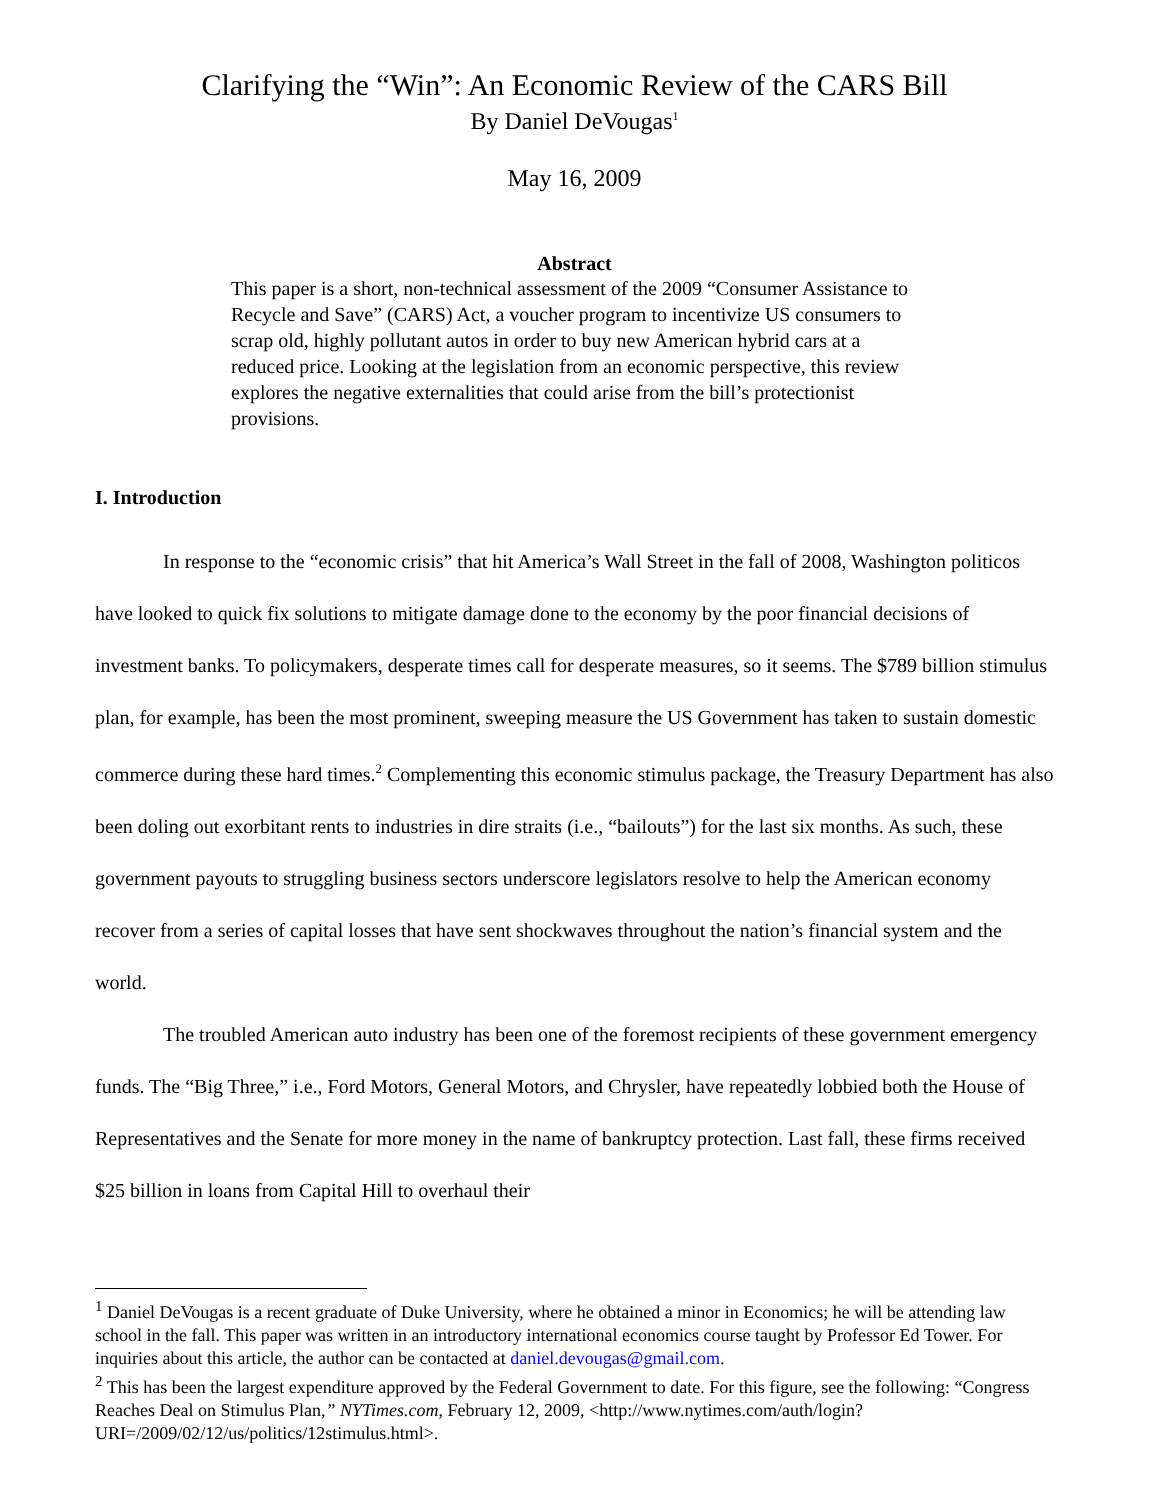Clarifying the “Win”: An Economic Review of the CARS Bill
By Daniel DeVougas<sup>1</sup>
May 16, 2009
Abstract
This paper is a short, non-technical assessment of the 2009 “Consumer Assistance to Recycle and Save” (CARS) Act, a voucher program to incentivize US consumers to scrap old, highly pollutant autos in order to buy new American hybrid cars at a reduced price. Looking at the legislation from an economic perspective, this review explores the negative externalities that could arise from the bill’s protectionist provisions.
I. Introduction
In response to the “economic crisis” that hit America’s Wall Street in the fall of 2008, Washington politicos have looked to quick fix solutions to mitigate damage done to the economy by the poor financial decisions of investment banks. To policymakers, desperate times call for desperate measures, so it seems. The $789 billion stimulus plan, for example, has been the most prominent, sweeping measure the US Government has taken to sustain domestic commerce during these hard times.<sup>2</sup> Complementing this economic stimulus package, the Treasury Department has also been doling out exorbitant rents to industries in dire straits (i.e., “bailouts”) for the last six months. As such, these government payouts to struggling business sectors underscore legislators resolve to help the American economy recover from a series of capital losses that have sent shockwaves throughout the nation’s financial system and the world.
The troubled American auto industry has been one of the foremost recipients of these government emergency funds. The “Big Three,” i.e., Ford Motors, General Motors, and Chrysler, have repeatedly lobbied both the House of Representatives and the Senate for more money in the name of bankruptcy protection. Last fall, these firms received $25 billion in loans from Capital Hill to overhaul their
<sup>1</sup> Daniel DeVougas is a recent graduate of Duke University, where he obtained a minor in Economics; he will be attending law school in the fall. This paper was written in an introductory international economics course taught by Professor Ed Tower. For inquiries about this article, the author can be contacted at daniel.devougas@gmail.com.
<sup>2</sup> This has been the largest expenditure approved by the Federal Government to date. For this figure, see the following: “Congress Reaches Deal on Stimulus Plan,” NYTimes.com, February 12, 2009, <http://www.nytimes.com/auth/login?URI=/2009/02/12/us/politics/12stimulus.html>.